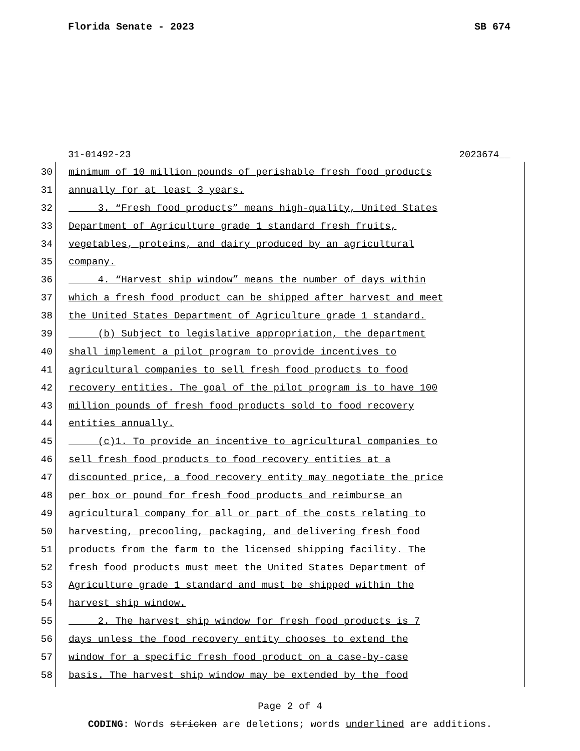Florida Senate - 2023 SB 674
31-01492-23 2023674__
30 minimum of 10 million pounds of perishable fresh food products
31 annually for at least 3 years.
32 3. “Fresh food products” means high-quality, United States
33 Department of Agriculture grade 1 standard fresh fruits,
34 vegetables, proteins, and dairy produced by an agricultural
35 company.
36 4. “Harvest ship window” means the number of days within
37 which a fresh food product can be shipped after harvest and meet
38 the United States Department of Agriculture grade 1 standard.
39 (b) Subject to legislative appropriation, the department
40 shall implement a pilot program to provide incentives to
41 agricultural companies to sell fresh food products to food
42 recovery entities. The goal of the pilot program is to have 100
43 million pounds of fresh food products sold to food recovery
44 entities annually.
45 (c)1. To provide an incentive to agricultural companies to
46 sell fresh food products to food recovery entities at a
47 discounted price, a food recovery entity may negotiate the price
48 per box or pound for fresh food products and reimburse an
49 agricultural company for all or part of the costs relating to
50 harvesting, precooling, packaging, and delivering fresh food
51 products from the farm to the licensed shipping facility. The
52 fresh food products must meet the United States Department of
53 Agriculture grade 1 standard and must be shipped within the
54 harvest ship window.
55 2. The harvest ship window for fresh food products is 7
56 days unless the food recovery entity chooses to extend the
57 window for a specific fresh food product on a case-by-case
58 basis. The harvest ship window may be extended by the food
Page 2 of 4
CODING: Words stricken are deletions; words underlined are additions.